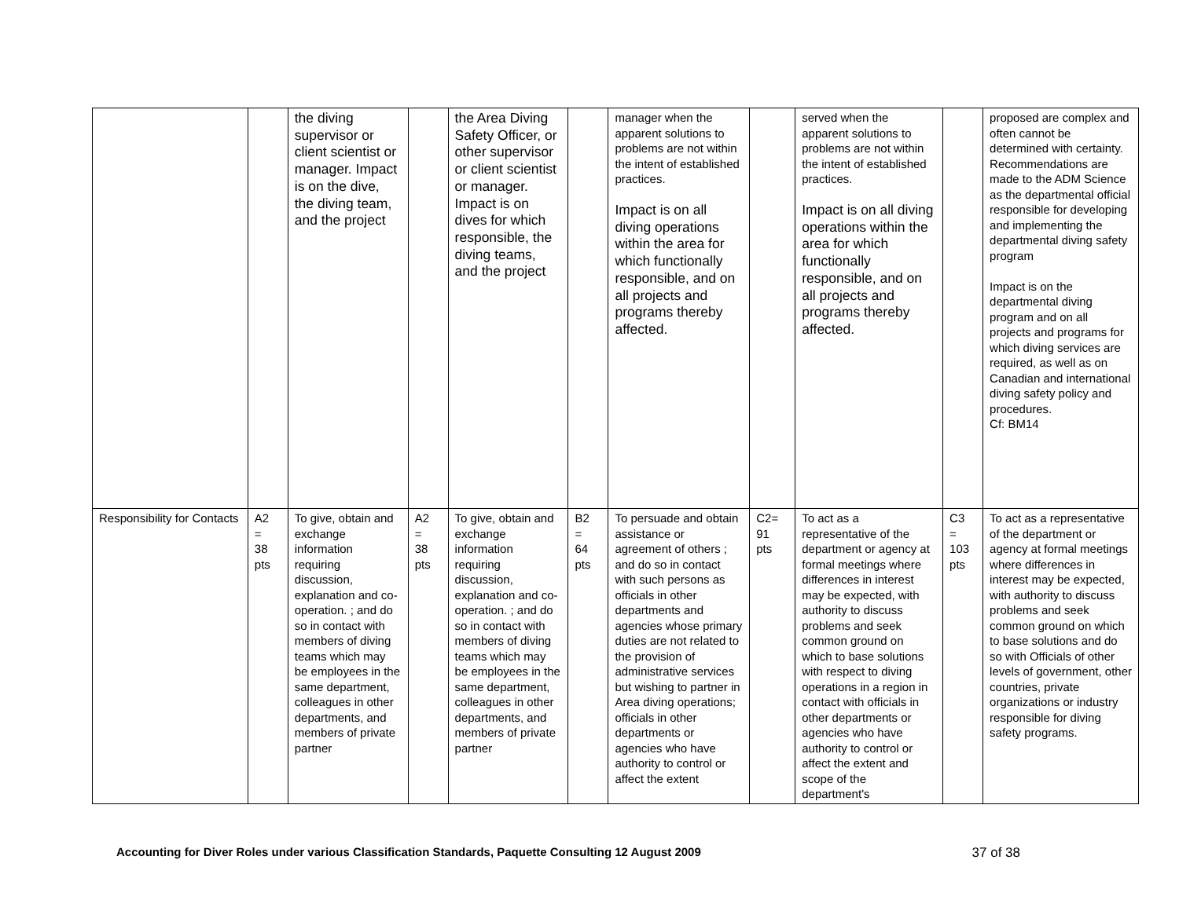| | | the diving supervisor or client scientist or manager. Impact is on the dive, the diving team, and the project | | the Area Diving Safety Officer, or other supervisor or client scientist or manager. Impact is on dives for which responsible, the diving teams, and the project | | manager when the apparent solutions to problems are not within the intent of established practices. Impact is on all diving operations within the area for which functionally responsible, and on all projects and programs thereby affected. | | served when the apparent solutions to problems are not within the intent of established practices. Impact is on all diving operations within the area for which functionally responsible, and on all projects and programs thereby affected. | | proposed are complex and often cannot be determined with certainty. Recommendations are made to the ADM Science as the departmental official responsible for developing and implementing the departmental diving safety program Impact is on the departmental diving program and on all projects and programs for which diving services are required, as well as on Canadian and international diving safety policy and procedures. Cf: BM14 |
| Responsibility for Contacts | A2 = 38 pts | To give, obtain and exchange information requiring discussion, explanation and co-operation. ; and do so in contact with members of diving teams which may be employees in the same department, colleagues in other departments, and members of private partner | A2 = 38 pts | To give, obtain and exchange information requiring discussion, explanation and co-operation. ; and do so in contact with members of diving teams which may be employees in the same department, colleagues in other departments, and members of private partner | B2 = 64 pts | To persuade and obtain assistance or agreement of others ; and do so in contact with such persons as officials in other departments and agencies whose primary duties are not related to the provision of administrative services but wishing to partner in Area diving operations; officials in other departments or agencies who have authority to control or affect the extent | C2= 91 pts | To act as a representative of the department or agency at formal meetings where differences in interest may be expected, with authority to discuss problems and seek common ground on which to base solutions with respect to diving operations in a region in contact with officials in other departments or agencies who have authority to control or affect the extent and scope of the department's | C3 = 103 pts | To act as a representative of the department or agency at formal meetings where differences in interest may be expected, with authority to discuss problems and seek common ground on which to base solutions and do so with Officials of other levels of government, other countries, private organizations or industry responsible for diving safety programs. |
Accounting for Diver Roles under various Classification Standards, Paquette Consulting 12 August 2009 37 of 38